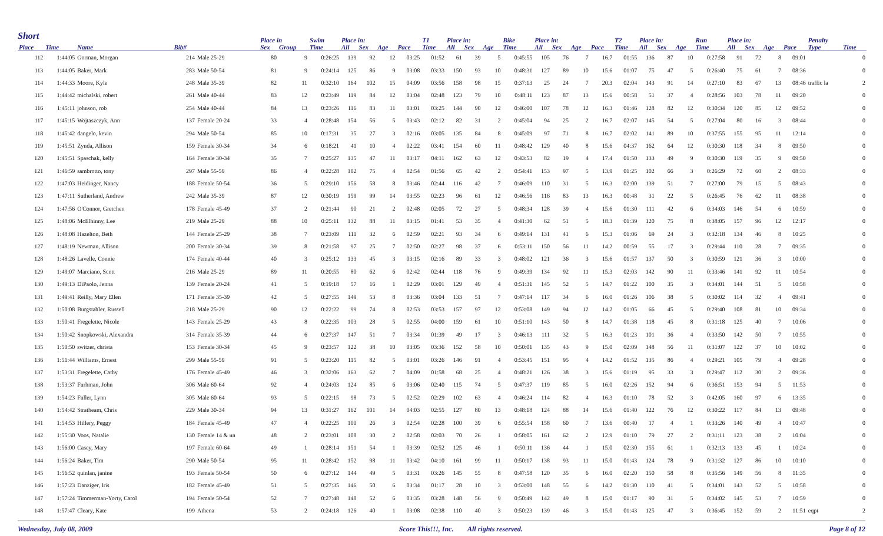Short
| | | | | | Place in | | Swim | Place in: | | | | T1 | Place in: | | | Bike | Place in: | | | | T2 | Place in: | | | Run | Place in: | | | | Penalty | |
| --- | --- | --- | --- | --- | --- | --- | --- | --- | --- | --- | --- | --- | --- | --- | --- | --- | --- | --- | --- | --- | --- | --- | --- | --- | --- | --- | --- | --- | --- | --- | --- |
| Place | Time | Name | Bib# | | Sex | Group | Time | All | Sex | Age | Pace | Time | All | Sex | Age | Time | All | Sex | Age | Pace | Time | All | Sex | Age | Time | All | Sex | Age | Pace | Type | Time |
| 112 | 1:44:05 | Gorman, Morgan | 214 | Male 25-29 | 80 | 9 | 0:26:25 | 139 | 92 | 12 | 03:25 | 01:52 | 61 | 39 | 5 | 0:45:55 | 105 | 76 | 7 | 16.7 | 01:55 | 136 | 87 | 10 | 0:27:58 | 91 | 72 | 8 | 09:01 | | 0 |
| 113 | 1:44:05 | Baker, Mark | 283 | Male 50-54 | 81 | 9 | 0:24:14 | 125 | 86 | 9 | 03:08 | 03:33 | 150 | 93 | 10 | 0:48:31 | 127 | 89 | 10 | 15.6 | 01:07 | 75 | 47 | 5 | 0:26:40 | 75 | 61 | 7 | 08:36 | | 0 |
| 114 | 1:44:33 | Moore, Kyle | 248 | Male 35-39 | 82 | 11 | 0:32:10 | 164 | 102 | 15 | 04:09 | 03:56 | 158 | 98 | 15 | 0:37:13 | 25 | 24 | 7 | 20.3 | 02:04 | 143 | 91 | 14 | 0:27:10 | 83 | 67 | 13 | 08:46 | traffic la | 2 |
| 115 | 1:44:42 | michalski, robert | 261 | Male 40-44 | 83 | 12 | 0:23:49 | 119 | 84 | 12 | 03:04 | 02:48 | 123 | 79 | 10 | 0:48:11 | 123 | 87 | 13 | 15.6 | 00:58 | 51 | 37 | 4 | 0:28:56 | 103 | 78 | 11 | 09:20 | | 0 |
| 116 | 1:45:11 | johnson, rob | 254 | Male 40-44 | 84 | 13 | 0:23:26 | 116 | 83 | 11 | 03:01 | 03:25 | 144 | 90 | 12 | 0:46:00 | 107 | 78 | 12 | 16.3 | 01:46 | 128 | 82 | 12 | 0:30:34 | 120 | 85 | 12 | 09:52 | | 0 |
| 117 | 1:45:15 | Wojtaszczyk, Ann | 137 | Female 20-24 | 33 | 4 | 0:28:48 | 154 | 56 | 5 | 03:43 | 02:12 | 82 | 31 | 2 | 0:45:04 | 94 | 25 | 2 | 16.7 | 02:07 | 145 | 54 | 5 | 0:27:04 | 80 | 16 | 3 | 08:44 | | 0 |
| 118 | 1:45:42 | dangelo, kevin | 294 | Male 50-54 | 85 | 10 | 0:17:31 | 35 | 27 | 3 | 02:16 | 03:05 | 135 | 84 | 8 | 0:45:09 | 97 | 71 | 8 | 16.7 | 02:02 | 141 | 89 | 10 | 0:37:55 | 155 | 95 | 11 | 12:14 | | 0 |
| 119 | 1:45:51 | Zynda, Allison | 159 | Female 30-34 | 34 | 6 | 0:18:21 | 41 | 10 | 4 | 02:22 | 03:41 | 154 | 60 | 11 | 0:48:42 | 129 | 40 | 8 | 15.6 | 04:37 | 162 | 64 | 12 | 0:30:30 | 118 | 34 | 8 | 09:50 | | 0 |
| 120 | 1:45:51 | Spaschak, kelly | 164 | Female 30-34 | 35 | 7 | 0:25:27 | 135 | 47 | 11 | 03:17 | 04:11 | 162 | 63 | 12 | 0:43:53 | 82 | 19 | 4 | 17.4 | 01:50 | 133 | 49 | 9 | 0:30:30 | 119 | 35 | 9 | 09:50 | | 0 |
| 121 | 1:46:59 | sambrotto, tony | 297 | Male 55-59 | 86 | 4 | 0:22:28 | 102 | 75 | 4 | 02:54 | 01:56 | 65 | 42 | 2 | 0:54:41 | 153 | 97 | 5 | 13.9 | 01:25 | 102 | 66 | 3 | 0:26:29 | 72 | 60 | 2 | 08:33 | | 0 |
| 122 | 1:47:03 | Heidinger, Nancy | 188 | Female 50-54 | 36 | 5 | 0:29:10 | 156 | 58 | 8 | 03:46 | 02:44 | 116 | 42 | 7 | 0:46:09 | 110 | 31 | 5 | 16.3 | 02:00 | 139 | 51 | 7 | 0:27:00 | 79 | 15 | 5 | 08:43 | | 0 |
| 123 | 1:47:11 | Sutherland, Andrew | 242 | Male 35-39 | 87 | 12 | 0:30:19 | 159 | 99 | 14 | 03:55 | 02:23 | 96 | 61 | 12 | 0:46:56 | 116 | 83 | 13 | 16.3 | 00:48 | 31 | 22 | 5 | 0:26:45 | 76 | 62 | 11 | 08:38 | | 0 |
| 124 | 1:47:56 | O'Connor, Gretchen | 178 | Female 45-49 | 37 | 2 | 0:21:44 | 90 | 21 | 2 | 02:48 | 02:05 | 72 | 27 | 5 | 0:48:34 | 128 | 39 | 4 | 15.6 | 01:30 | 111 | 42 | 6 | 0:34:03 | 146 | 54 | 6 | 10:59 | | 0 |
| 125 | 1:48:06 | McElhinny, Lee | 219 | Male 25-29 | 88 | 10 | 0:25:11 | 132 | 88 | 11 | 03:15 | 01:41 | 53 | 35 | 4 | 0:41:30 | 62 | 51 | 5 | 18.3 | 01:39 | 120 | 75 | 8 | 0:38:05 | 157 | 96 | 12 | 12:17 | | 0 |
| 126 | 1:48:08 | Hazelton, Beth | 144 | Female 25-29 | 38 | 7 | 0:23:09 | 111 | 32 | 6 | 02:59 | 02:21 | 93 | 34 | 6 | 0:49:14 | 131 | 41 | 6 | 15.3 | 01:06 | 69 | 24 | 3 | 0:32:18 | 134 | 46 | 8 | 10:25 | | 0 |
| 127 | 1:48:19 | Newman, Allison | 200 | Female 30-34 | 39 | 8 | 0:21:58 | 97 | 25 | 7 | 02:50 | 02:27 | 98 | 37 | 6 | 0:53:11 | 150 | 56 | 11 | 14.2 | 00:59 | 55 | 17 | 3 | 0:29:44 | 110 | 28 | 7 | 09:35 | | 0 |
| 128 | 1:48:26 | Lavelle, Connie | 174 | Female 40-44 | 40 | 3 | 0:25:12 | 133 | 45 | 3 | 03:15 | 02:16 | 89 | 33 | 3 | 0:48:02 | 121 | 36 | 3 | 15.6 | 01:57 | 137 | 50 | 3 | 0:30:59 | 121 | 36 | 3 | 10:00 | | 0 |
| 129 | 1:49:07 | Marciano, Scott | 216 | Male 25-29 | 89 | 11 | 0:20:55 | 80 | 62 | 6 | 02:42 | 02:44 | 118 | 76 | 9 | 0:49:39 | 134 | 92 | 11 | 15.3 | 02:03 | 142 | 90 | 11 | 0:33:46 | 141 | 92 | 11 | 10:54 | | 0 |
| 130 | 1:49:13 | DiPaolo, Jenna | 139 | Female 20-24 | 41 | 5 | 0:19:18 | 57 | 16 | 1 | 02:29 | 03:01 | 129 | 49 | 4 | 0:51:31 | 145 | 52 | 5 | 14.7 | 01:22 | 100 | 35 | 3 | 0:34:01 | 144 | 51 | 5 | 10:58 | | 0 |
| 131 | 1:49:41 | Reilly, Mary Ellen | 171 | Female 35-39 | 42 | 5 | 0:27:55 | 149 | 53 | 8 | 03:36 | 03:04 | 133 | 51 | 7 | 0:47:14 | 117 | 34 | 6 | 16.0 | 01:26 | 106 | 38 | 5 | 0:30:02 | 114 | 32 | 4 | 09:41 | | 0 |
| 132 | 1:50:08 | Burgstahler, Russell | 218 | Male 25-29 | 90 | 12 | 0:22:22 | 99 | 74 | 8 | 02:53 | 03:53 | 157 | 97 | 12 | 0:53:08 | 149 | 94 | 12 | 14.2 | 01:05 | 66 | 45 | 5 | 0:29:40 | 108 | 81 | 10 | 09:34 | | 0 |
| 133 | 1:50:41 | Fregelette, Nicole | 143 | Female 25-29 | 43 | 8 | 0:22:35 | 103 | 28 | 5 | 02:55 | 04:00 | 159 | 61 | 10 | 0:51:10 | 143 | 50 | 8 | 14.7 | 01:38 | 118 | 45 | 8 | 0:31:18 | 125 | 40 | 7 | 10:06 | | 0 |
| 134 | 1:50:42 | Snopkowski, Alexandra | 314 | Female 35-39 | 44 | 6 | 0:27:37 | 147 | 51 | 7 | 03:34 | 01:39 | 49 | 17 | 3 | 0:46:13 | 111 | 32 | 5 | 16.3 | 01:23 | 101 | 36 | 4 | 0:33:50 | 142 | 50 | 7 | 10:55 | | 0 |
| 135 | 1:50:50 | switzer, christa | 153 | Female 30-34 | 45 | 9 | 0:23:57 | 122 | 38 | 10 | 03:05 | 03:36 | 152 | 58 | 10 | 0:50:01 | 135 | 43 | 9 | 15.0 | 02:09 | 148 | 56 | 11 | 0:31:07 | 122 | 37 | 10 | 10:02 | | 0 |
| 136 | 1:51:44 | Williams, Ernest | 299 | Male 55-59 | 91 | 5 | 0:23:20 | 115 | 82 | 5 | 03:01 | 03:26 | 146 | 91 | 4 | 0:53:45 | 151 | 95 | 4 | 14.2 | 01:52 | 135 | 86 | 4 | 0:29:21 | 105 | 79 | 4 | 09:28 | | 0 |
| 137 | 1:53:31 | Fregelette, Cathy | 176 | Female 45-49 | 46 | 3 | 0:32:06 | 163 | 62 | 7 | 04:09 | 01:58 | 68 | 25 | 4 | 0:48:21 | 126 | 38 | 3 | 15.6 | 01:19 | 95 | 33 | 3 | 0:29:47 | 112 | 30 | 2 | 09:36 | | 0 |
| 138 | 1:53:37 | Furhman, John | 306 | Male 60-64 | 92 | 4 | 0:24:03 | 124 | 85 | 6 | 03:06 | 02:40 | 115 | 74 | 5 | 0:47:37 | 119 | 85 | 5 | 16.0 | 02:26 | 152 | 94 | 6 | 0:36:51 | 153 | 94 | 5 | 11:53 | | 0 |
| 139 | 1:54:23 | Fuller, Lynn | 305 | Male 60-64 | 93 | 5 | 0:22:15 | 98 | 73 | 5 | 02:52 | 02:29 | 102 | 63 | 4 | 0:46:24 | 114 | 82 | 4 | 16.3 | 01:10 | 78 | 52 | 3 | 0:42:05 | 160 | 97 | 6 | 13:35 | | 0 |
| 140 | 1:54:42 | Stratheam, Chris | 229 | Male 30-34 | 94 | 13 | 0:31:27 | 162 | 101 | 14 | 04:03 | 02:55 | 127 | 80 | 13 | 0:48:18 | 124 | 88 | 14 | 15.6 | 01:40 | 122 | 76 | 12 | 0:30:22 | 117 | 84 | 13 | 09:48 | | 0 |
| 141 | 1:54:53 | Hillery, Peggy | 184 | Female 45-49 | 47 | 4 | 0:22:25 | 100 | 26 | 3 | 02:54 | 02:28 | 100 | 39 | 6 | 0:55:54 | 158 | 60 | 7 | 13.6 | 00:40 | 17 | 4 | 1 | 0:33:26 | 140 | 49 | 4 | 10:47 | | 0 |
| 142 | 1:55:30 | Voos, Natalie | 130 | Female 14 & un | 48 | 2 | 0:23:01 | 108 | 30 | 2 | 02:58 | 02:03 | 70 | 26 | 1 | 0:58:05 | 161 | 62 | 2 | 12.9 | 01:10 | 79 | 27 | 2 | 0:31:11 | 123 | 38 | 2 | 10:04 | | 0 |
| 143 | 1:56:00 | Casey, Mary | 197 | Female 60-64 | 49 | 1 | 0:28:14 | 151 | 54 | 1 | 03:39 | 02:52 | 125 | 46 | 1 | 0:50:11 | 136 | 44 | 1 | 15.0 | 02:30 | 155 | 61 | 1 | 0:32:13 | 133 | 45 | 1 | 10:24 | | 0 |
| 144 | 1:56:24 | Baker, Tim | 290 | Male 50-54 | 95 | 11 | 0:28:42 | 152 | 98 | 11 | 03:42 | 04:10 | 161 | 99 | 11 | 0:50:17 | 138 | 93 | 11 | 15.0 | 01:43 | 124 | 78 | 9 | 0:31:32 | 127 | 86 | 10 | 10:10 | | 0 |
| 145 | 1:56:52 | quinlan, janine | 193 | Female 50-54 | 50 | 6 | 0:27:12 | 144 | 49 | 5 | 03:31 | 03:26 | 145 | 55 | 8 | 0:47:58 | 120 | 35 | 6 | 16.0 | 02:20 | 150 | 58 | 8 | 0:35:56 | 149 | 56 | 8 | 11:35 | | 0 |
| 146 | 1:57:23 | Danziger, Iris | 182 | Female 45-49 | 51 | 5 | 0:27:35 | 146 | 50 | 6 | 03:34 | 01:17 | 28 | 10 | 3 | 0:53:00 | 148 | 55 | 6 | 14.2 | 01:30 | 110 | 41 | 5 | 0:34:01 | 143 | 52 | 5 | 10:58 | | 0 |
| 147 | 1:57:24 | Timmerman-Yorty, Carol | 194 | Female 50-54 | 52 | 7 | 0:27:48 | 148 | 52 | 6 | 03:35 | 03:28 | 148 | 56 | 9 | 0:50:49 | 142 | 49 | 8 | 15.0 | 01:17 | 90 | 31 | 5 | 0:34:02 | 145 | 53 | 7 | 10:59 | | 0 |
| 148 | 1:57:47 | Cleary, Kate | 199 | Athena | 53 | 2 | 0:24:18 | 126 | 40 | 1 | 03:08 | 02:38 | 110 | 40 | 3 | 0:50:23 | 139 | 46 | 3 | 15.0 | 01:43 | 125 | 47 | 3 | 0:36:45 | 152 | 59 | 2 | 11:51 | eqpt | 2 |
Wednesday, July 08, 2009 Score This!!!, Inc. All rights reserved. Page 8 of 12